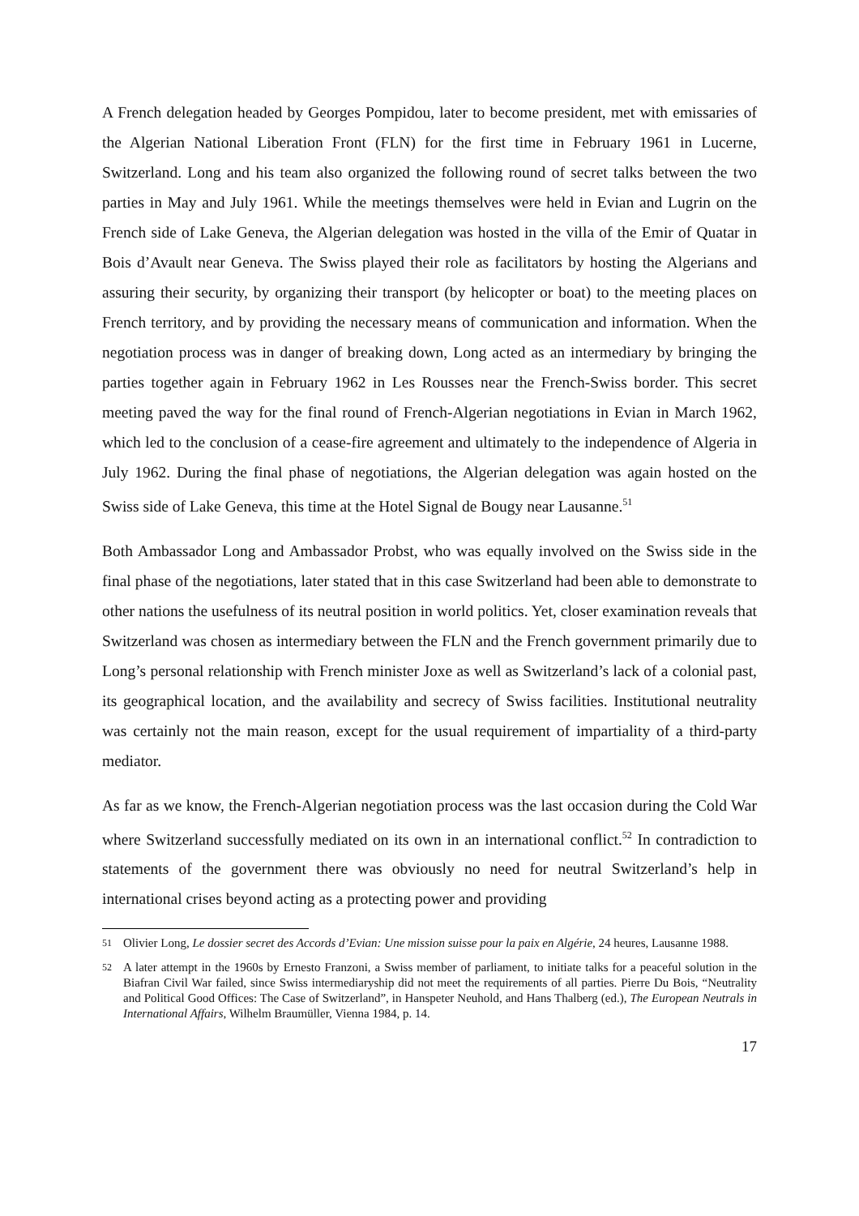A French delegation headed by Georges Pompidou, later to become president, met with emissaries of the Algerian National Liberation Front (FLN) for the first time in February 1961 in Lucerne, Switzerland. Long and his team also organized the following round of secret talks between the two parties in May and July 1961. While the meetings themselves were held in Evian and Lugrin on the French side of Lake Geneva, the Algerian delegation was hosted in the villa of the Emir of Quatar in Bois d’Avault near Geneva. The Swiss played their role as facilitators by hosting the Algerians and assuring their security, by organizing their transport (by helicopter or boat) to the meeting places on French territory, and by providing the necessary means of communication and information. When the negotiation process was in danger of breaking down, Long acted as an intermediary by bringing the parties together again in February 1962 in Les Rousses near the French-Swiss border. This secret meeting paved the way for the final round of French-Algerian negotiations in Evian in March 1962, which led to the conclusion of a cease-fire agreement and ultimately to the independence of Algeria in July 1962. During the final phase of negotiations, the Algerian delegation was again hosted on the Swiss side of Lake Geneva, this time at the Hotel Signal de Bougy near Lausanne.<sup>51</sup>
Both Ambassador Long and Ambassador Probst, who was equally involved on the Swiss side in the final phase of the negotiations, later stated that in this case Switzerland had been able to demonstrate to other nations the usefulness of its neutral position in world politics. Yet, closer examination reveals that Switzerland was chosen as intermediary between the FLN and the French government primarily due to Long’s personal relationship with French minister Joxe as well as Switzerland’s lack of a colonial past, its geographical location, and the availability and secrecy of Swiss facilities. Institutional neutrality was certainly not the main reason, except for the usual requirement of impartiality of a third-party mediator.
As far as we know, the French-Algerian negotiation process was the last occasion during the Cold War where Switzerland successfully mediated on its own in an international conflict.<sup>52</sup> In contradiction to statements of the government there was obviously no need for neutral Switzerland’s help in international crises beyond acting as a protecting power and providing
<sup>51</sup> Olivier Long, Le dossier secret des Accords d’Evian: Une mission suisse pour la paix en Algérie, 24 heures, Lausanne 1988.
<sup>52</sup> A later attempt in the 1960s by Ernesto Franzoni, a Swiss member of parliament, to initiate talks for a peaceful solution in the Biafran Civil War failed, since Swiss intermediaryship did not meet the requirements of all parties. Pierre Du Bois, “Neutrality and Political Good Offices: The Case of Switzerland”, in Hanspeter Neuhold, and Hans Thalberg (ed.), The European Neutrals in International Affairs, Wilhelm Braumüller, Vienna 1984, p. 14.
17